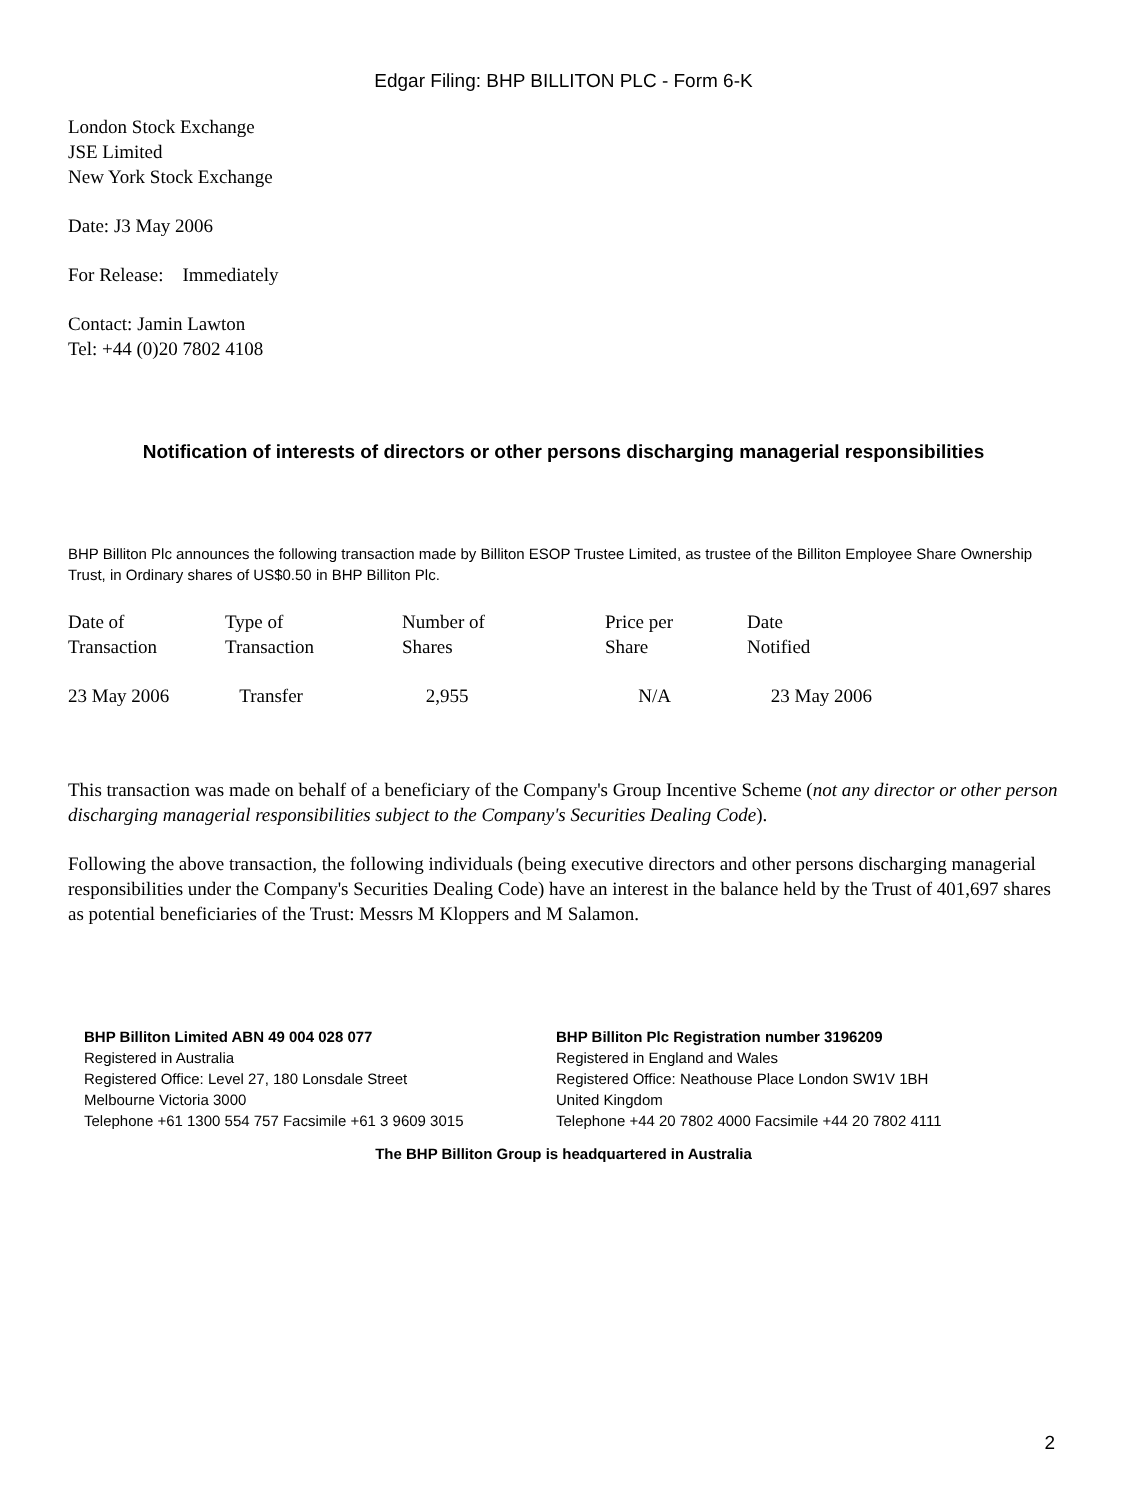Edgar Filing: BHP BILLITON PLC - Form 6-K
London Stock Exchange
JSE Limited
New York Stock Exchange
Date: J3 May 2006
For Release: Immediately
Contact: Jamin Lawton
Tel: +44 (0)20 7802 4108
Notification of interests of directors or other persons discharging managerial responsibilities
BHP Billiton Plc announces the following transaction made by Billiton ESOP Trustee Limited, as trustee of the Billiton Employee Share Ownership Trust, in Ordinary shares of US$0.50 in BHP Billiton Plc.
| Date of Transaction | Type of Transaction | Number of Shares | Price per Share | Date Notified |
| --- | --- | --- | --- | --- |
| 23 May 2006 | Transfer | 2,955 | N/A | 23 May 2006 |
This transaction was made on behalf of a beneficiary of the Company's Group Incentive Scheme (not any director or other person discharging managerial responsibilities subject to the Company's Securities Dealing Code).
Following the above transaction, the following individuals (being executive directors and other persons discharging managerial responsibilities under the Company's Securities Dealing Code) have an interest in the balance held by the Trust of 401,697 shares as potential beneficiaries of the Trust: Messrs M Kloppers and M Salamon.
BHP Billiton Limited ABN 49 004 028 077
Registered in Australia
Registered Office: Level 27, 180 Lonsdale Street
Melbourne Victoria 3000
Telephone +61 1300 554 757 Facsimile +61 3 9609 3015
BHP Billiton Plc Registration number 3196209
Registered in England and Wales
Registered Office: Neathouse Place London SW1V 1BH
United Kingdom
Telephone +44 20 7802 4000 Facsimile +44 20 7802 4111
The BHP Billiton Group is headquartered in Australia
2